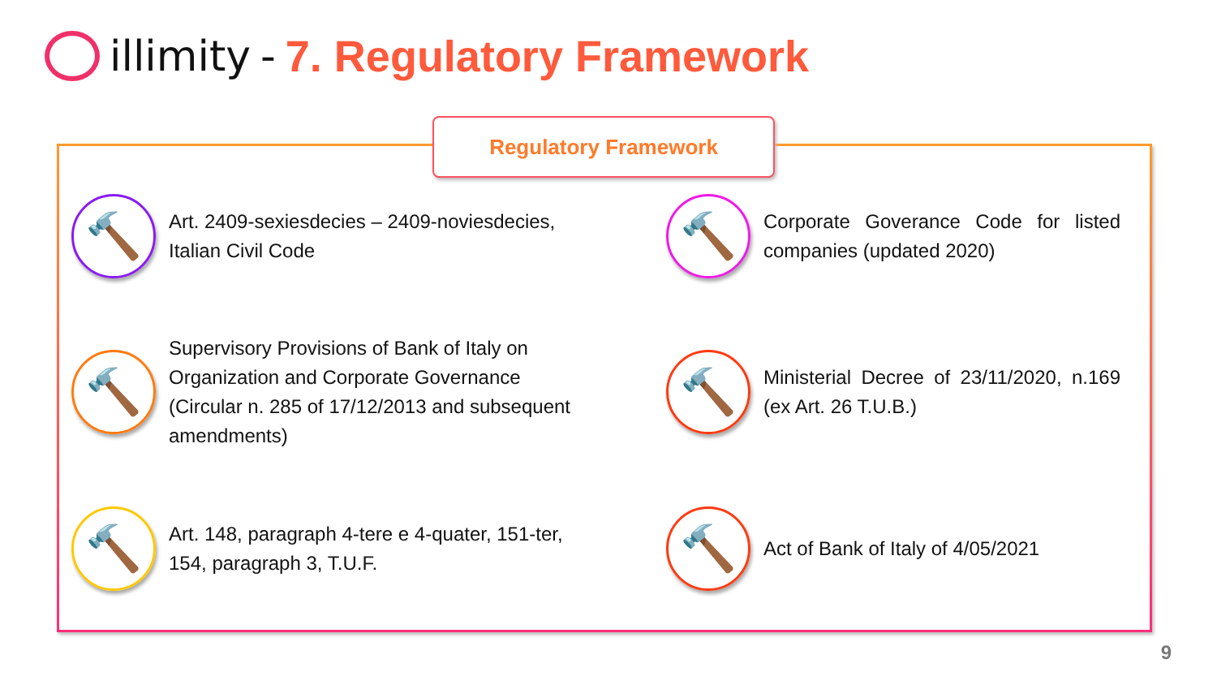illimity - 7. Regulatory Framework
Regulatory Framework
🔨
Art. 2409-sexiesdecies – 2409-noviesdecies, Italian Civil Code
🔨
Corporate Goverance Code for listed companies (updated 2020)
🔨
Supervisory Provisions of Bank of Italy on Organization and Corporate Governance (Circular n. 285 of 17/12/2013 and subsequent amendments)
🔨
Ministerial Decree of 23/11/2020, n.169 (ex Art. 26 T.U.B.)
🔨
Art. 148, paragraph 4-tere e 4-quater, 151-ter, 154, paragraph 3, T.U.F.
🔨
Act of Bank of Italy of 4/05/2021
9